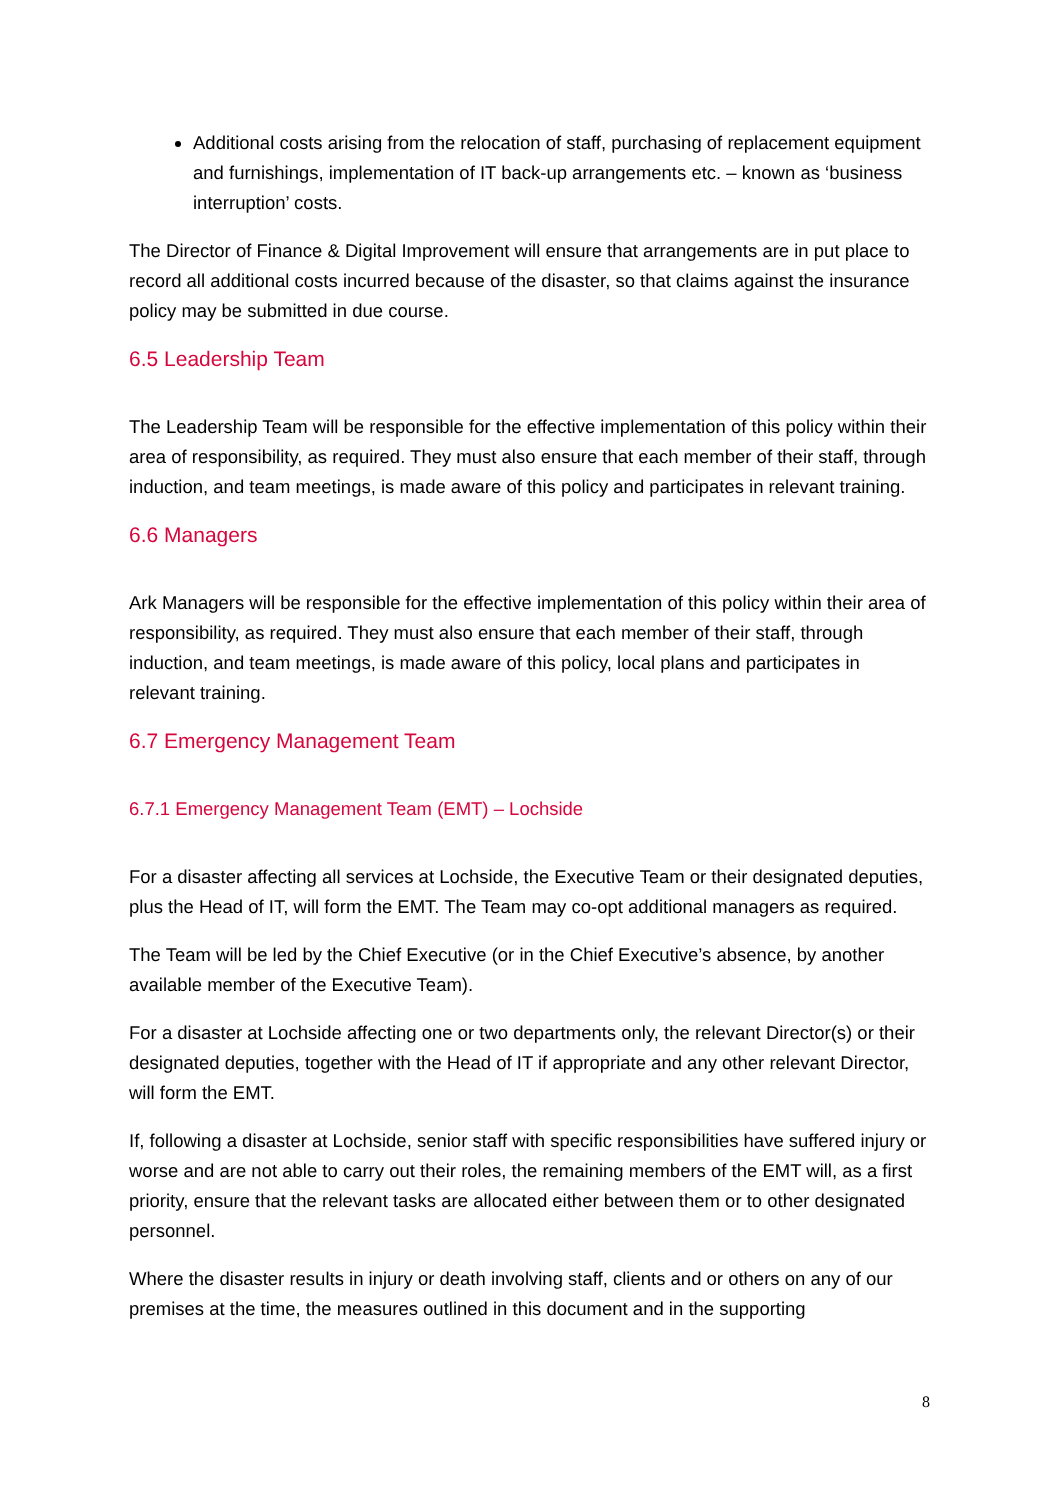Additional costs arising from the relocation of staff, purchasing of replacement equipment and furnishings, implementation of IT back-up arrangements etc. – known as ‘business interruption’ costs.
The Director of Finance & Digital Improvement will ensure that arrangements are in put place to record all additional costs incurred because of the disaster, so that claims against the insurance policy may be submitted in due course.
6.5 Leadership Team
The Leadership Team will be responsible for the effective implementation of this policy within their area of responsibility, as required. They must also ensure that each member of their staff, through induction, and team meetings, is made aware of this policy and participates in relevant training.
6.6 Managers
Ark Managers will be responsible for the effective implementation of this policy within their area of responsibility, as required. They must also ensure that each member of their staff, through induction, and team meetings, is made aware of this policy, local plans and participates in relevant training.
6.7 Emergency Management Team
6.7.1 Emergency Management Team (EMT) – Lochside
For a disaster affecting all services at Lochside, the Executive Team or their designated deputies, plus the Head of IT, will form the EMT. The Team may co-opt additional managers as required.
The Team will be led by the Chief Executive (or in the Chief Executive’s absence, by another available member of the Executive Team).
For a disaster at Lochside affecting one or two departments only, the relevant Director(s) or their designated deputies, together with the Head of IT if appropriate and any other relevant Director, will form the EMT.
If, following a disaster at Lochside, senior staff with specific responsibilities have suffered injury or worse and are not able to carry out their roles, the remaining members of the EMT will, as a first priority, ensure that the relevant tasks are allocated either between them or to other designated personnel.
Where the disaster results in injury or death involving staff, clients and or others on any of our premises at the time, the measures outlined in this document and in the supporting
8